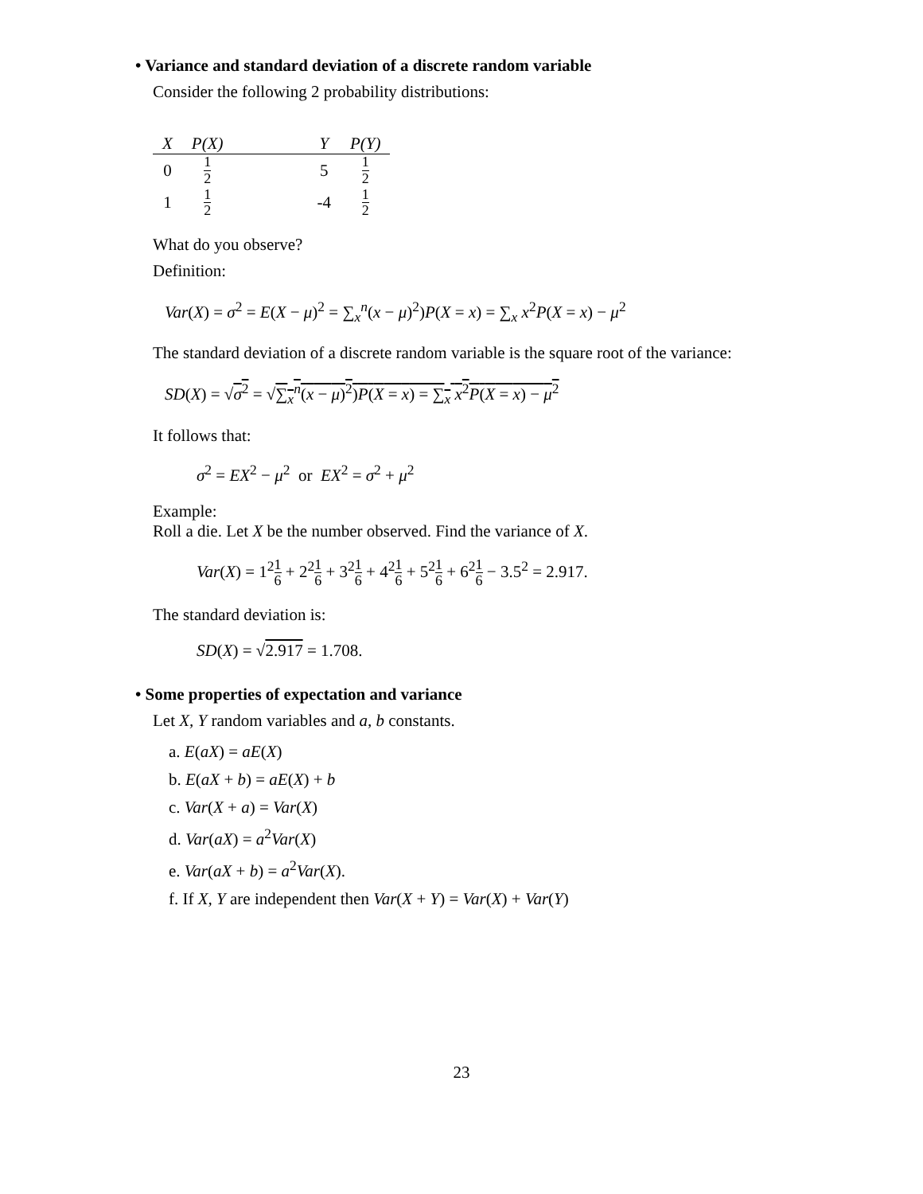• Variance and standard deviation of a discrete random variable
Consider the following 2 probability distributions:
| X | P(X) | | Y | P(Y) |
| --- | --- | --- | --- | --- |
| 0 | 1 2 | | 5 | 1 2 |
| 1 | 1 2 | | -4 | 1 2 |
What do you observe?
Definition:
Var(X) = σ<sup>2</sup> = E(X − μ)<sup>2</sup> = ∑<sub>x</sub><sup>n</sup>(x − μ)<sup>2</sup>)P(X = x) = ∑<sub>x</sub> x<sup>2</sup>P(X = x) − μ<sup>2</sup>
The standard deviation of a discrete random variable is the square root of the variance:
SD(X) = √σ<sup>2</sup> = √∑<sub>x</sub><sup>n</sup>(x − μ)<sup>2</sup>)P(X = x) = ∑<sub>x</sub> x<sup>2</sup>P(X = x) − μ<sup>2</sup>
It follows that:
σ<sup>2</sup> = EX<sup>2</sup> − μ<sup>2</sup> or EX<sup>2</sup> = σ<sup>2</sup> + μ<sup>2</sup>
Example:
Roll a die. Let X be the number observed. Find the variance of X.
Var(X) = 1<sup>2</sup>1 6 + 2<sup>2</sup>1 6 + 3<sup>2</sup>1 6 + 4<sup>2</sup>1 6 + 5<sup>2</sup>1 6 + 6<sup>2</sup>1 6 − 3.5<sup>2</sup> = 2.917.
The standard deviation is:
SD(X) = √2.917 = 1.708.
• Some properties of expectation and variance
Let X, Y random variables and a, b constants.
a. E(aX) = aE(X)
b. E(aX + b) = aE(X) + b
c. Var(X + a) = Var(X)
d. Var(aX) = a<sup>2</sup>Var(X)
e. Var(aX + b) = a<sup>2</sup>Var(X).
f. If X, Y are independent then Var(X + Y) = Var(X) + Var(Y)
23